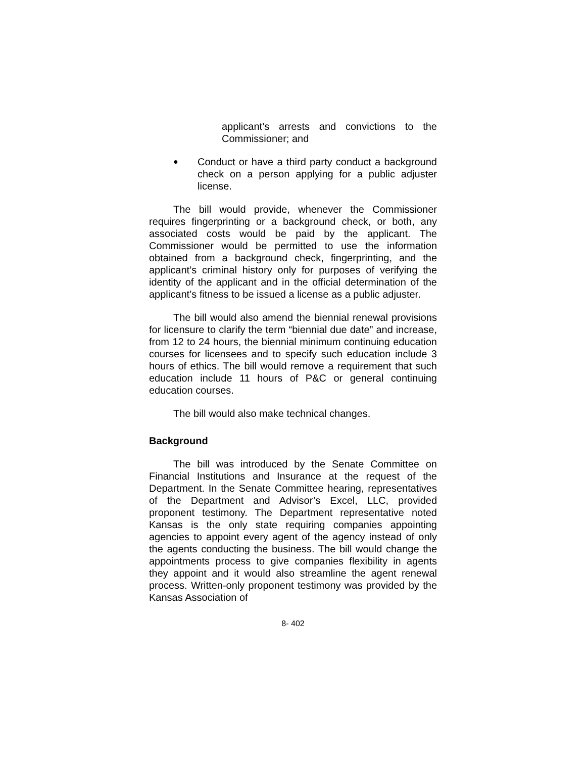applicant’s arrests and convictions to the Commissioner; and
●
Conduct or have a third party conduct a background check on a person applying for a public adjuster license.
The bill would provide, whenever the Commissioner requires fingerprinting or a background check, or both, any associated costs would be paid by the applicant. The Commissioner would be permitted to use the information obtained from a background check, fingerprinting, and the applicant’s criminal history only for purposes of verifying the identity of the applicant and in the official determination of the applicant’s fitness to be issued a license as a public adjuster.
The bill would also amend the biennial renewal provisions for licensure to clarify the term “biennial due date” and increase, from 12 to 24 hours, the biennial minimum continuing education courses for licensees and to specify such education include 3 hours of ethics. The bill would remove a requirement that such education include 11 hours of P&C or general continuing education courses.
The bill would also make technical changes.
Background
The bill was introduced by the Senate Committee on Financial Institutions and Insurance at the request of the Department. In the Senate Committee hearing, representatives of the Department and Advisor’s Excel, LLC, provided proponent testimony. The Department representative noted Kansas is the only state requiring companies appointing agencies to appoint every agent of the agency instead of only the agents conducting the business. The bill would change the appointments process to give companies flexibility in agents they appoint and it would also streamline the agent renewal process. Written-only proponent testimony was provided by the Kansas Association of
8- 402